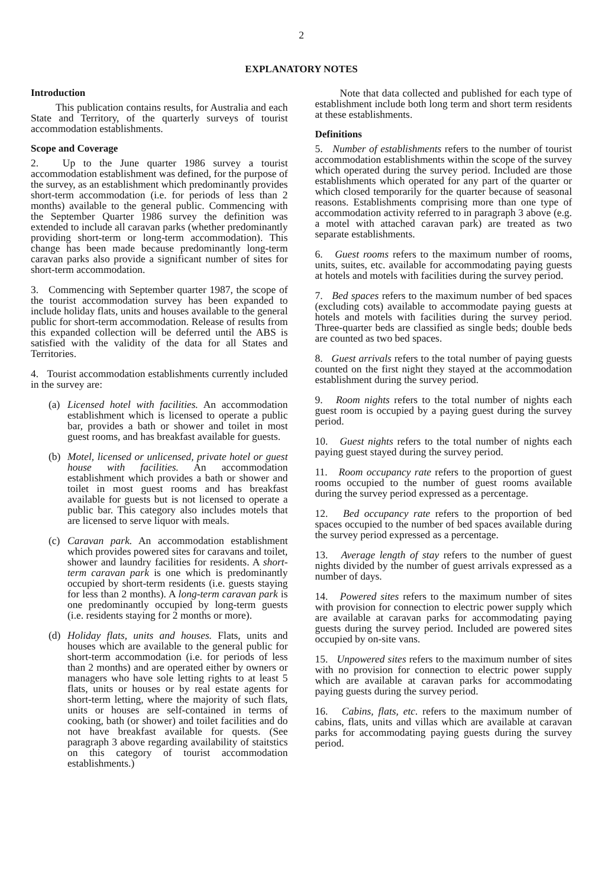2
EXPLANATORY NOTES
Introduction
This publication contains results, for Australia and each State and Territory, of the quarterly surveys of tourist accommodation establishments.
Scope and Coverage
2. Up to the June quarter 1986 survey a tourist accommodation establishment was defined, for the purpose of the survey, as an establishment which predominantly provides short-term accommodation (i.e. for periods of less than 2 months) available to the general public. Commencing with the September Quarter 1986 survey the definition was extended to include all caravan parks (whether predominantly providing short-term or long-term accommodation). This change has been made because predominantly long-term caravan parks also provide a significant number of sites for short-term accommodation.
3. Commencing with September quarter 1987, the scope of the tourist accommodation survey has been expanded to include holiday flats, units and houses available to the general public for short-term accommodation. Release of results from this expanded collection will be deferred until the ABS is satisfied with the validity of the data for all States and Territories.
4. Tourist accommodation establishments currently included in the survey are:
(a) Licensed hotel with facilities. An accommodation establishment which is licensed to operate a public bar, provides a bath or shower and toilet in most guest rooms, and has breakfast available for guests.
(b) Motel, licensed or unlicensed, private hotel or guest house with facilities. An accommodation establishment which provides a bath or shower and toilet in most guest rooms and has breakfast available for guests but is not licensed to operate a public bar. This category also includes motels that are licensed to serve liquor with meals.
(c) Caravan park. An accommodation establishment which provides powered sites for caravans and toilet, shower and laundry facilities for residents. A short-term caravan park is one which is predominantly occupied by short-term residents (i.e. guests staying for less than 2 months). A long-term caravan park is one predominantly occupied by long-term guests (i.e. residents staying for 2 months or more).
(d) Holiday flats, units and houses. Flats, units and houses which are available to the general public for short-term accommodation (i.e. for periods of less than 2 months) and are operated either by owners or managers who have sole letting rights to at least 5 flats, units or houses or by real estate agents for short-term letting, where the majority of such flats, units or houses are self-contained in terms of cooking, bath (or shower) and toilet facilities and do not have breakfast available for quests. (See paragraph 3 above regarding availability of staitstics on this category of tourist accommodation establishments.)
Note that data collected and published for each type of establishment include both long term and short term residents at these establishments.
Definitions
5. Number of establishments refers to the number of tourist accommodation establishments within the scope of the survey which operated during the survey period. Included are those establishments which operated for any part of the quarter or which closed temporarily for the quarter because of seasonal reasons. Establishments comprising more than one type of accommodation activity referred to in paragraph 3 above (e.g. a motel with attached caravan park) are treated as two separate establishments.
6. Guest rooms refers to the maximum number of rooms, units, suites, etc. available for accommodating paying guests at hotels and motels with facilities during the survey period.
7. Bed spaces refers to the maximum number of bed spaces (excluding cots) available to accommodate paying guests at hotels and motels with facilities during the survey period. Three-quarter beds are classified as single beds; double beds are counted as two bed spaces.
8. Guest arrivals refers to the total number of paying guests counted on the first night they stayed at the accommodation establishment during the survey period.
9. Room nights refers to the total number of nights each guest room is occupied by a paying guest during the survey period.
10. Guest nights refers to the total number of nights each paying guest stayed during the survey period.
11. Room occupancy rate refers to the proportion of guest rooms occupied to the number of guest rooms available during the survey period expressed as a percentage.
12. Bed occupancy rate refers to the proportion of bed spaces occupied to the number of bed spaces available during the survey period expressed as a percentage.
13. Average length of stay refers to the number of guest nights divided by the number of guest arrivals expressed as a number of days.
14. Powered sites refers to the maximum number of sites with provision for connection to electric power supply which are available at caravan parks for accommodating paying guests during the survey period. Included are powered sites occupied by on-site vans.
15. Unpowered sites refers to the maximum number of sites with no provision for connection to electric power supply which are available at caravan parks for accommodating paying guests during the survey period.
16. Cabins, flats, etc. refers to the maximum number of cabins, flats, units and villas which are available at caravan parks for accommodating paying guests during the survey period.